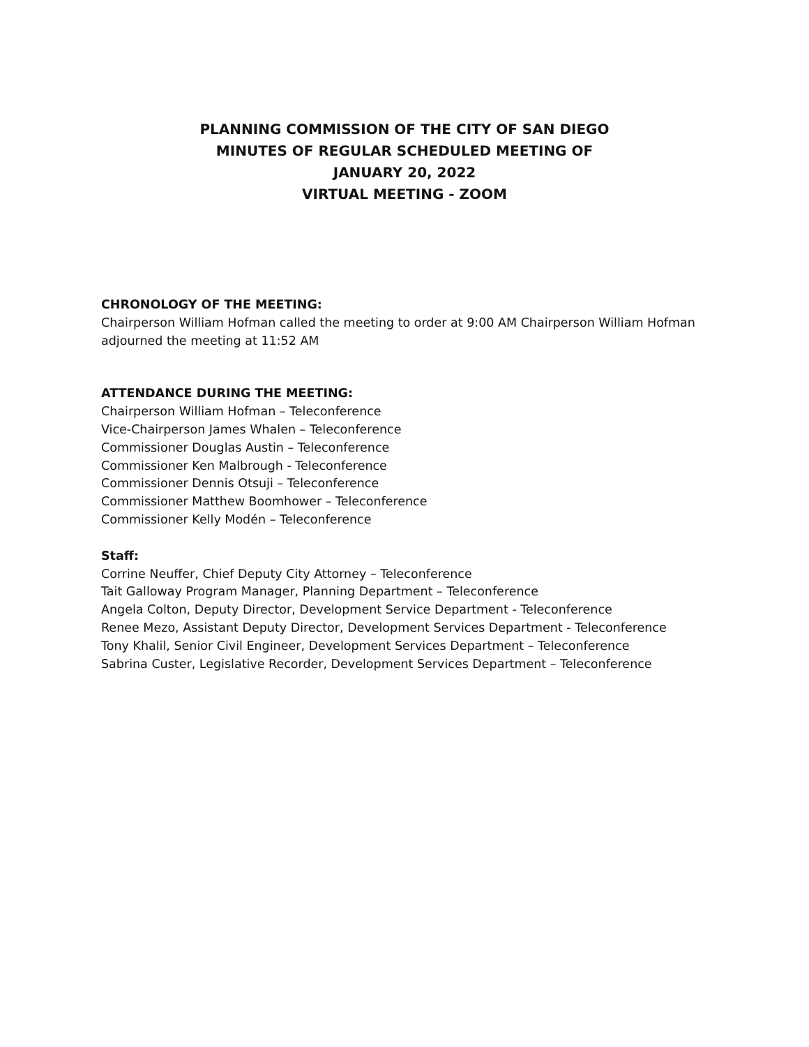PLANNING COMMISSION OF THE CITY OF SAN DIEGO
MINUTES OF REGULAR SCHEDULED MEETING OF
JANUARY 20, 2022
VIRTUAL MEETING - ZOOM
CHRONOLOGY OF THE MEETING:
Chairperson William Hofman called the meeting to order at 9:00 AM Chairperson William Hofman adjourned the meeting at 11:52 AM
ATTENDANCE DURING THE MEETING:
Chairperson William Hofman – Teleconference
Vice-Chairperson James Whalen – Teleconference
Commissioner Douglas Austin – Teleconference
Commissioner Ken Malbrough - Teleconference
Commissioner Dennis Otsuji – Teleconference
Commissioner Matthew Boomhower – Teleconference
Commissioner Kelly Modén – Teleconference
Staff:
Corrine Neuffer, Chief Deputy City Attorney – Teleconference
Tait Galloway Program Manager, Planning Department – Teleconference
Angela Colton, Deputy Director, Development Service Department - Teleconference
Renee Mezo, Assistant Deputy Director, Development Services Department - Teleconference
Tony Khalil, Senior Civil Engineer, Development Services Department – Teleconference
Sabrina Custer, Legislative Recorder, Development Services Department – Teleconference